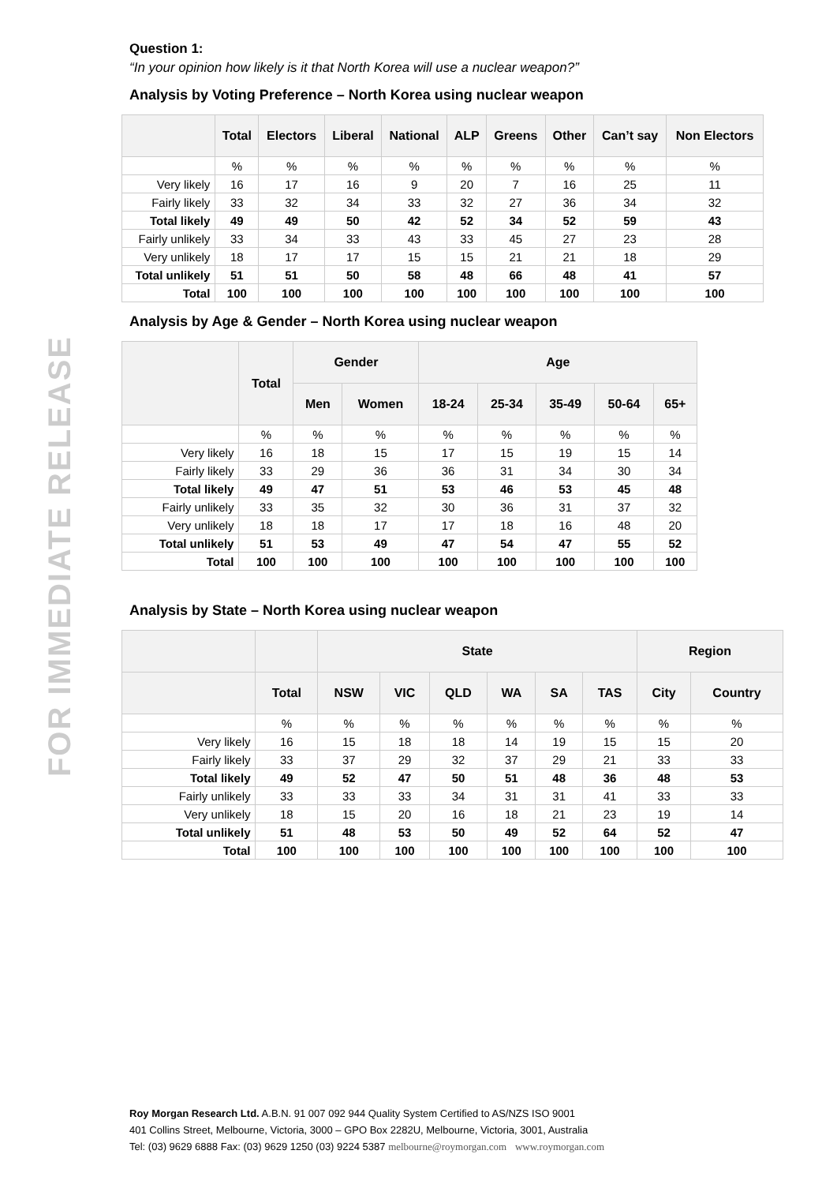FOR IMMEDIATE RELEASE
Question 1:
“In your opinion how likely is it that North Korea will use a nuclear weapon?”
Analysis by Voting Preference – North Korea using nuclear weapon
| | Total | Electors | Liberal | National | ALP | Greens | Other | Can’t say | Non Electors |
| --- | --- | --- | --- | --- | --- | --- | --- | --- | --- |
| | % | % | % | % | % | % | % | % | % |
| Very likely | 16 | 17 | 16 | 9 | 20 | 7 | 16 | 25 | 11 |
| Fairly likely | 33 | 32 | 34 | 33 | 32 | 27 | 36 | 34 | 32 |
| Total likely | 49 | 49 | 50 | 42 | 52 | 34 | 52 | 59 | 43 |
| Fairly unlikely | 33 | 34 | 33 | 43 | 33 | 45 | 27 | 23 | 28 |
| Very unlikely | 18 | 17 | 17 | 15 | 15 | 21 | 21 | 18 | 29 |
| Total unlikely | 51 | 51 | 50 | 58 | 48 | 66 | 48 | 41 | 57 |
| Total | 100 | 100 | 100 | 100 | 100 | 100 | 100 | 100 | 100 |
Analysis by Age & Gender – North Korea using nuclear weapon
| | Total | Gender | | Age | | | | |
| --- | --- | --- | --- | --- | --- | --- | --- | --- |
| | | Men | Women | 18-24 | 25-34 | 35-49 | 50-64 | 65+ |
| | % | % | % | % | % | % | % | % |
| Very likely | 16 | 18 | 15 | 17 | 15 | 19 | 15 | 14 |
| Fairly likely | 33 | 29 | 36 | 36 | 31 | 34 | 30 | 34 |
| Total likely | 49 | 47 | 51 | 53 | 46 | 53 | 45 | 48 |
| Fairly unlikely | 33 | 35 | 32 | 30 | 36 | 31 | 37 | 32 |
| Very unlikely | 18 | 18 | 17 | 17 | 18 | 16 | 48 | 20 |
| Total unlikely | 51 | 53 | 49 | 47 | 54 | 47 | 55 | 52 |
| Total | 100 | 100 | 100 | 100 | 100 | 100 | 100 | 100 |
Analysis by State – North Korea using nuclear weapon
| | | State | | | | | | Region | |
| --- | --- | --- | --- | --- | --- | --- | --- | --- | --- |
| | Total | NSW | VIC | QLD | WA | SA | TAS | City | Country |
| | % | % | % | % | % | % | % | % | % |
| Very likely | 16 | 15 | 18 | 18 | 14 | 19 | 15 | 15 | 20 |
| Fairly likely | 33 | 37 | 29 | 32 | 37 | 29 | 21 | 33 | 33 |
| Total likely | 49 | 52 | 47 | 50 | 51 | 48 | 36 | 48 | 53 |
| Fairly unlikely | 33 | 33 | 33 | 34 | 31 | 31 | 41 | 33 | 33 |
| Very unlikely | 18 | 15 | 20 | 16 | 18 | 21 | 23 | 19 | 14 |
| Total unlikely | 51 | 48 | 53 | 50 | 49 | 52 | 64 | 52 | 47 |
| Total | 100 | 100 | 100 | 100 | 100 | 100 | 100 | 100 | 100 |
Roy Morgan Research Ltd. A.B.N. 91 007 092 944 Quality System Certified to AS/NZS ISO 9001
401 Collins Street, Melbourne, Victoria, 3000 – GPO Box 2282U, Melbourne, Victoria, 3001, Australia
Tel: (03) 9629 6888 Fax: (03) 9629 1250 (03) 9224 5387 melbourne@roymorgan.com www.roymorgan.com